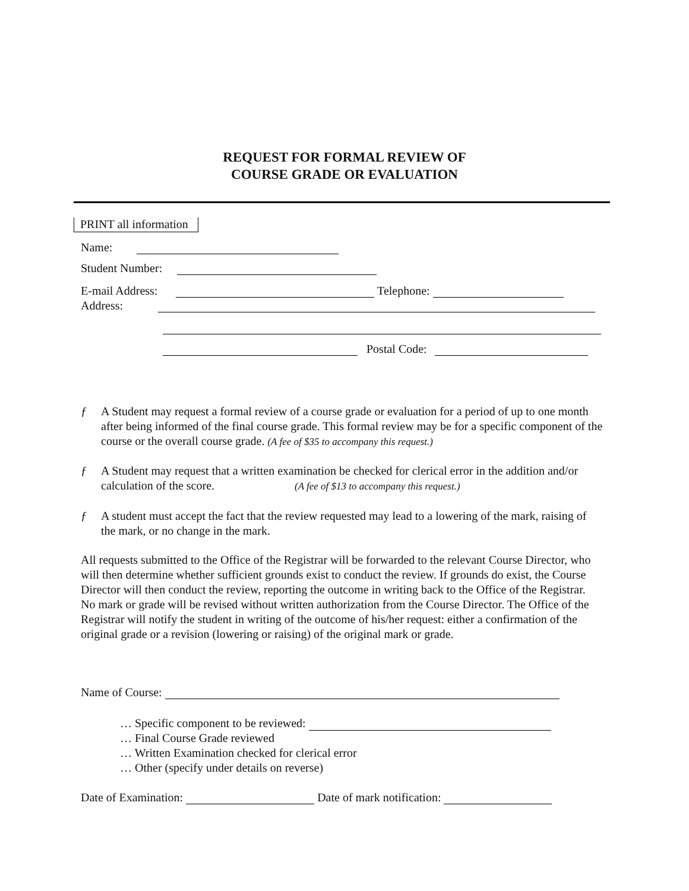REQUEST FOR FORMAL REVIEW OF
COURSE GRADE OR EVALUATION
PRINT all information
Name:
Student Number:
E-mail Address: Telephone:
Address:
Postal Code:
ƒ
A Student may request a formal review of a course grade or evaluation for a period of up to one month after being informed of the final course grade. This formal review may be for a specific component of the course or the overall course grade. (A fee of $35 to accompany this request.)
ƒ
A Student may request that a written examination be checked for clerical error in the addition and/or calculation of the score. (A fee of $13 to accompany this request.)
ƒ
A student must accept the fact that the review requested may lead to a lowering of the mark, raising of the mark, or no change in the mark.
All requests submitted to the Office of the Registrar will be forwarded to the relevant Course Director, who will then determine whether sufficient grounds exist to conduct the review. If grounds do exist, the Course Director will then conduct the review, reporting the outcome in writing back to the Office of the Registrar. No mark or grade will be revised without written authorization from the Course Director. The Office of the Registrar will notify the student in writing of the outcome of his/her request: either a confirmation of the original grade or a revision (lowering or raising) of the original mark or grade.
Name of Course:
… Specific component to be reviewed:
… Final Course Grade reviewed
… Written Examination checked for clerical error
… Other (specify under details on reverse)
Date of Examination: Date of mark notification: